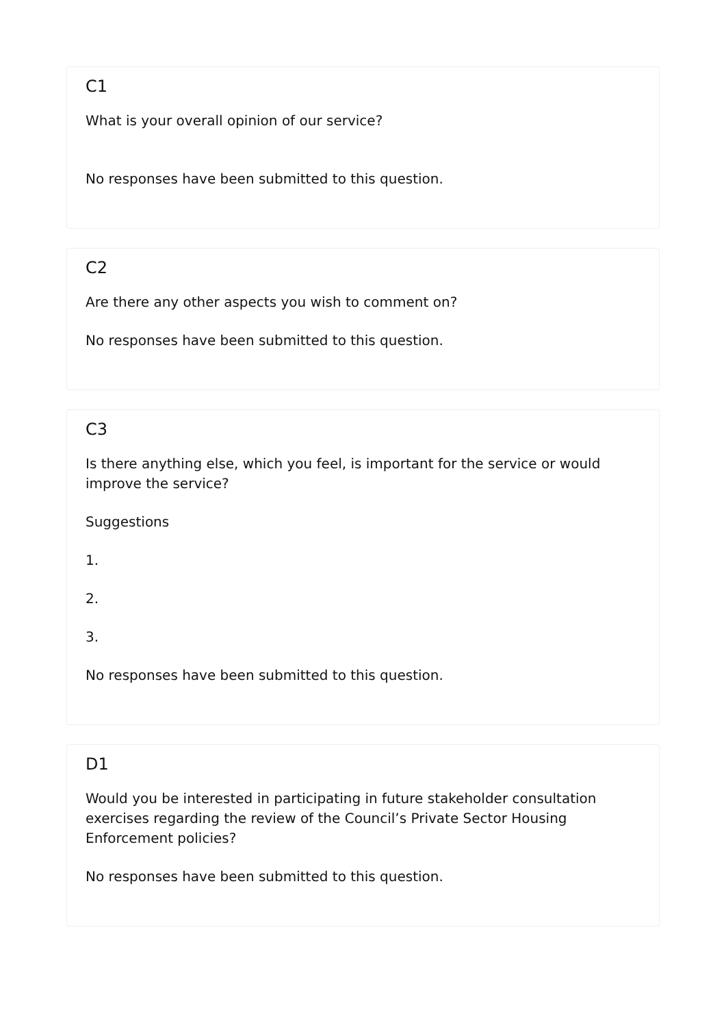C1
What is your overall opinion of our service?
No responses have been submitted to this question.
C2
Are there any other aspects you wish to comment on?
No responses have been submitted to this question.
C3
Is there anything else, which you feel, is important for the service or would improve the service?
Suggestions
1.
2.
3.
No responses have been submitted to this question.
D1
Would you be interested in participating in future stakeholder consultation exercises regarding the review of the Council’s Private Sector Housing Enforcement policies?
No responses have been submitted to this question.